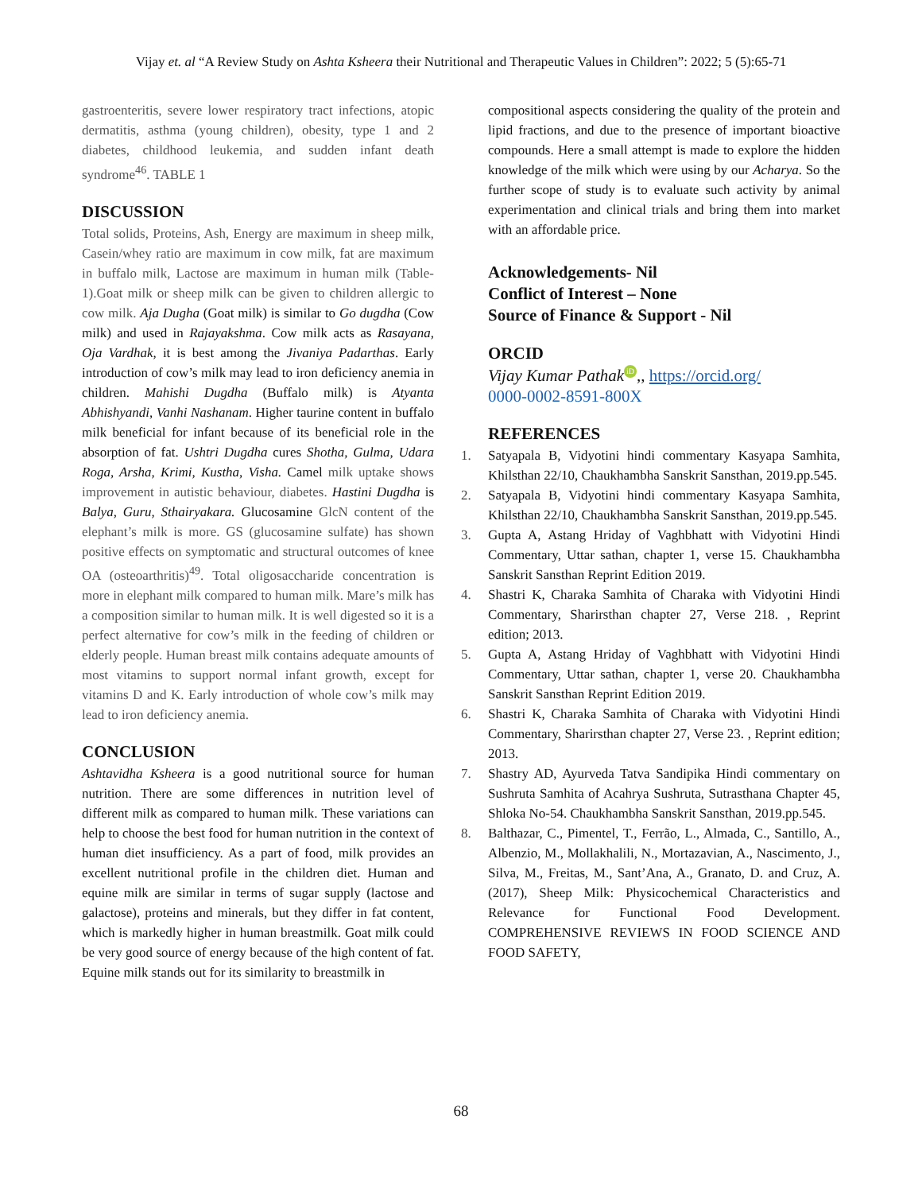Vijay et. al “A Review Study on Ashta Ksheera their Nutritional and Therapeutic Values in Children”: 2022; 5 (5):65-71
gastroenteritis, severe lower respiratory tract infections, atopic dermatitis, asthma (young children), obesity, type 1 and 2 diabetes, childhood leukemia, and sudden infant death syndrome<sup>46</sup>. TABLE 1
DISCUSSION
Total solids, Proteins, Ash, Energy are maximum in sheep milk, Casein/whey ratio are maximum in cow milk, fat are maximum in buffalo milk, Lactose are maximum in human milk (Table-1).Goat milk or sheep milk can be given to children allergic to cow milk. Aja Dugha (Goat milk) is similar to Go dugdha (Cow milk) and used in Rajayakshma. Cow milk acts as Rasayana, Oja Vardhak, it is best among the Jivaniya Padarthas. Early introduction of cow’s milk may lead to iron deficiency anemia in children. Mahishi Dugdha (Buffalo milk) is Atyanta Abhishyandi, Vanhi Nashanam. Higher taurine content in buffalo milk beneficial for infant because of its beneficial role in the absorption of fat. Ushtri Dugdha cures Shotha, Gulma, Udara Roga, Arsha, Krimi, Kustha, Visha. Camel milk uptake shows improvement in autistic behaviour, diabetes. Hastini Dugdha is Balya, Guru, Sthairyakara. Glucosamine GlcN content of the elephant’s milk is more. GS (glucosamine sulfate) has shown positive effects on symptomatic and structural outcomes of knee OA (osteoarthritis)<sup>49</sup>. Total oligosaccharide concentration is more in elephant milk compared to human milk. Mare’s milk has a composition similar to human milk. It is well digested so it is a perfect alternative for cow’s milk in the feeding of children or elderly people. Human breast milk contains adequate amounts of most vitamins to support normal infant growth, except for vitamins D and K. Early introduction of whole cow’s milk may lead to iron deficiency anemia.
CONCLUSION
Ashtavidha Ksheera is a good nutritional source for human nutrition. There are some differences in nutrition level of different milk as compared to human milk. These variations can help to choose the best food for human nutrition in the context of human diet insufficiency. As a part of food, milk provides an excellent nutritional profile in the children diet. Human and equine milk are similar in terms of sugar supply (lactose and galactose), proteins and minerals, but they differ in fat content, which is markedly higher in human breastmilk. Goat milk could be very good source of energy because of the high content of fat. Equine milk stands out for its similarity to breastmilk in
compositional aspects considering the quality of the protein and lipid fractions, and due to the presence of important bioactive compounds. Here a small attempt is made to explore the hidden knowledge of the milk which were using by our Acharya. So the further scope of study is to evaluate such activity by animal experimentation and clinical trials and bring them into market with an affordable price.
Acknowledgements- Nil
Conflict of Interest – None
Source of Finance & Support - Nil
ORCID
Vijay Kumar Pathak iD,, https://orcid.org/
0000-0002-8591-800X
REFERENCES
1. Satyapala B, Vidyotini hindi commentary Kasyapa Samhita, Khilsthan 22/10, Chaukhambha Sanskrit Sansthan, 2019.pp.545.
2. Satyapala B, Vidyotini hindi commentary Kasyapa Samhita, Khilsthan 22/10, Chaukhambha Sanskrit Sansthan, 2019.pp.545.
3. Gupta A, Astang Hriday of Vaghbhatt with Vidyotini Hindi Commentary, Uttar sathan, chapter 1, verse 15. Chaukhambha Sanskrit Sansthan Reprint Edition 2019.
4. Shastri K, Charaka Samhita of Charaka with Vidyotini Hindi Commentary, Sharirsthan chapter 27, Verse 218. , Reprint edition; 2013.
5. Gupta A, Astang Hriday of Vaghbhatt with Vidyotini Hindi Commentary, Uttar sathan, chapter 1, verse 20. Chaukhambha Sanskrit Sansthan Reprint Edition 2019.
6. Shastri K, Charaka Samhita of Charaka with Vidyotini Hindi Commentary, Sharirsthan chapter 27, Verse 23. , Reprint edition; 2013.
7. Shastry AD, Ayurveda Tatva Sandipika Hindi commentary on Sushruta Samhita of Acahrya Sushruta, Sutrasthana Chapter 45, Shloka No-54. Chaukhambha Sanskrit Sansthan, 2019.pp.545.
8. Balthazar, C., Pimentel, T., Ferrão, L., Almada, C., Santillo, A., Albenzio, M., Mollakhalili, N., Mortazavian, A., Nascimento, J., Silva, M., Freitas, M., Sant’Ana, A., Granato, D. and Cruz, A. (2017), Sheep Milk: Physicochemical Characteristics and Relevance for Functional Food Development. COMPREHENSIVE REVIEWS IN FOOD SCIENCE AND FOOD SAFETY,
68